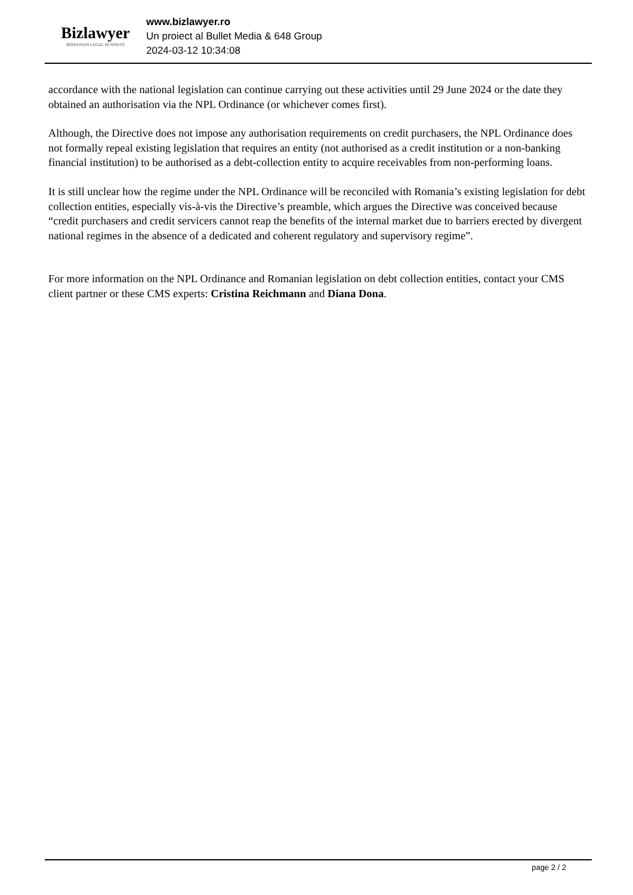Bizlawyer
ROMANIAN LEGAL BUSINESS
www.bizlawyer.ro
Un proiect al Bullet Media & 648 Group
2024-03-12 10:34:08
accordance with the national legislation can continue carrying out these activities until 29 June 2024 or the date they obtained an authorisation via the NPL Ordinance (or whichever comes first).
Although, the Directive does not impose any authorisation requirements on credit purchasers, the NPL Ordinance does not formally repeal existing legislation that requires an entity (not authorised as a credit institution or a non-banking financial institution) to be authorised as a debt-collection entity to acquire receivables from non-performing loans.
It is still unclear how the regime under the NPL Ordinance will be reconciled with Romania’s existing legislation for debt collection entities, especially vis-à-vis the Directive’s preamble, which argues the Directive was conceived because “credit purchasers and credit servicers cannot reap the benefits of the internal market due to barriers erected by divergent national regimes in the absence of a dedicated and coherent regulatory and supervisory regime”.
For more information on the NPL Ordinance and Romanian legislation on debt collection entities, contact your CMS client partner or these CMS experts: Cristina Reichmann and Diana Dona.
page 2 / 2